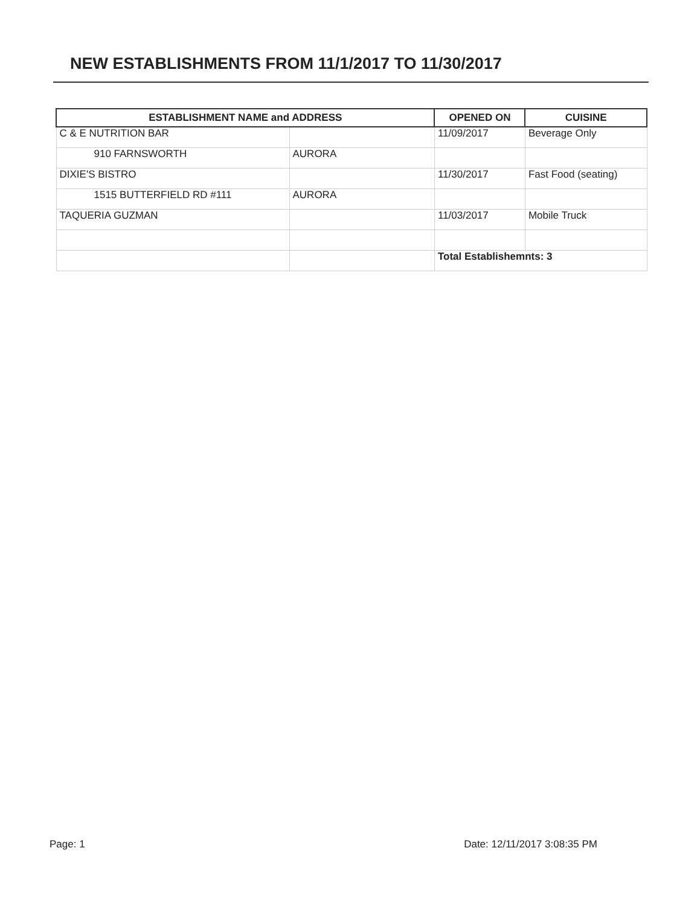NEW ESTABLISHMENTS FROM 11/1/2017 TO 11/30/2017
| ESTABLISHMENT NAME and ADDRESS | | OPENED ON | CUISINE |
| --- | --- | --- | --- |
| C & E NUTRITION BAR | | 11/09/2017 | Beverage Only |
| 910 FARNSWORTH | AURORA | | |
| DIXIE'S BISTRO | | 11/30/2017 | Fast Food (seating) |
| 1515 BUTTERFIELD RD #111 | AURORA | | |
| TAQUERIA GUZMAN | | 11/03/2017 | Mobile Truck |
| | | Total Establishemnts: 3 | |
Page: 1 Date: 12/11/2017 3:08:35 PM